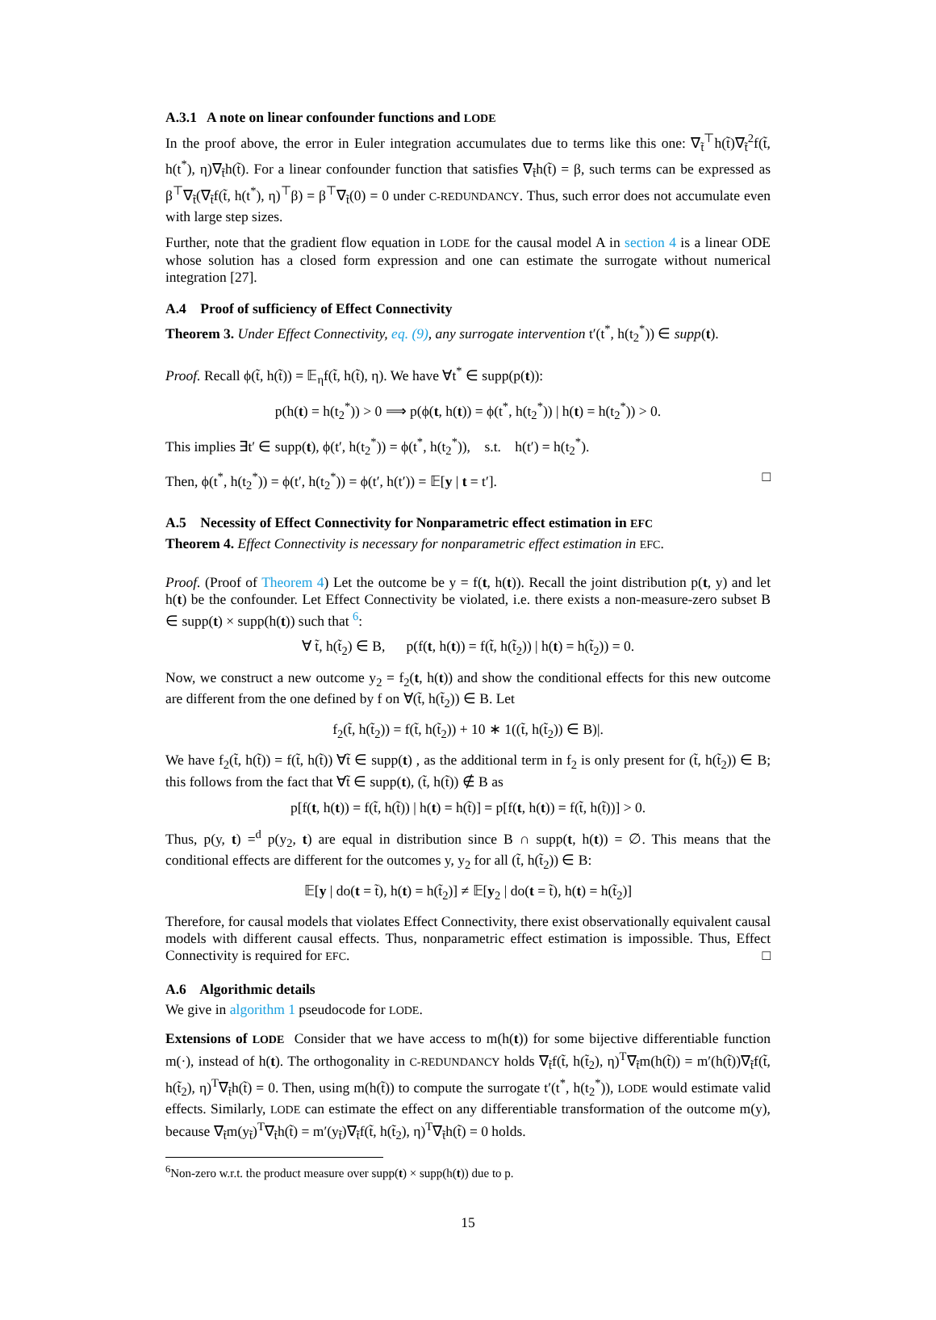A.3.1 A note on linear confounder functions and LODE
In the proof above, the error in Euler integration accumulates due to terms like this one: ∇<sub>t̃</sub><sup>⊤</sup>h(t̃)∇<sub>t̃</sub><sup>2</sup>f(t̃, h(t<sup>*</sup>), η)∇<sub>t̃</sub>h(t̃). For a linear confounder function that satisfies ∇<sub>t̃</sub>h(t̃) = β, such terms can be expressed as β<sup>⊤</sup>∇<sub>t̃</sub>(∇<sub>t̃</sub>f(t̃, h(t<sup>*</sup>), η)<sup>⊤</sup>β) = β<sup>⊤</sup>∇<sub>t̃</sub>(0) = 0 under C-REDUNDANCY. Thus, such error does not accumulate even with large step sizes.
Further, note that the gradient flow equation in LODE for the causal model A in section 4 is a linear ODE whose solution has a closed form expression and one can estimate the surrogate without numerical integration [27].
A.4 Proof of sufficiency of Effect Connectivity
Theorem 3. Under Effect Connectivity, eq. (9), any surrogate intervention t′(t<sup>*</sup>, h(t<sub>2</sub><sup>*</sup>)) ∈ supp(t).
Proof. Recall ϕ(t̃, h(t̃)) = 𝔼<sub>η</sub>f(t̃, h(t̃), η). We have ∀t<sup>*</sup> ∈ supp(p(t)):
p(h(t) = h(t<sub>2</sub><sup>*</sup>)) > 0 ⟹ p(ϕ(t, h(t)) = ϕ(t<sup>*</sup>, h(t<sub>2</sub><sup>*</sup>)) | h(t) = h(t<sub>2</sub><sup>*</sup>)) > 0.
This implies ∃t′ ∈ supp(t), ϕ(t′, h(t<sub>2</sub><sup>*</sup>)) = ϕ(t<sup>*</sup>, h(t<sub>2</sub><sup>*</sup>)), s.t. h(t′) = h(t<sub>2</sub><sup>*</sup>).
Then, ϕ(t<sup>*</sup>, h(t<sub>2</sub><sup>*</sup>)) = ϕ(t′, h(t<sub>2</sub><sup>*</sup>)) = ϕ(t′, h(t′)) = 𝔼[y | t = t′]. □
A.5 Necessity of Effect Connectivity for Nonparametric effect estimation in EFC
Theorem 4. Effect Connectivity is necessary for nonparametric effect estimation in EFC.
Proof. (Proof of Theorem 4) Let the outcome be y = f(t, h(t)). Recall the joint distribution p(t, y) and let h(t) be the confounder. Let Effect Connectivity be violated, i.e. there exists a non-measure-zero subset B ∈ supp(t) × supp(h(t)) such that <sup>6</sup>:
∀ t̃, h(t̃<sub>2</sub>) ∈ B, p(f(t, h(t)) = f(t̃, h(t̃<sub>2</sub>)) | h(t) = h(t̃<sub>2</sub>)) = 0.
Now, we construct a new outcome y<sub>2</sub> = f<sub>2</sub>(t, h(t)) and show the conditional effects for this new outcome are different from the one defined by f on ∀(t̃, h(t̃<sub>2</sub>)) ∈ B. Let
f<sub>2</sub>(t̃, h(t̃<sub>2</sub>)) = f(t̃, h(t̃<sub>2</sub>)) + 10 ∗ 1((t̃, h(t̃<sub>2</sub>)) ∈ B)|.
We have f<sub>2</sub>(t̃, h(t̃)) = f(t̃, h(t̃)) ∀t̃ ∈ supp(t) , as the additional term in f<sub>2</sub> is only present for (t̃, h(t̃<sub>2</sub>)) ∈ B; this follows from the fact that ∀t̃ ∈ supp(t), (t̃, h(t̃)) ∉ B as
p[f(t, h(t)) = f(t̃, h(t̃)) | h(t) = h(t̃)] = p[f(t, h(t)) = f(t̃, h(t̃))] > 0.
Thus, p(y, t) =<sup>d</sup> p(y<sub>2</sub>, t) are equal in distribution since B ∩ supp(t, h(t)) = ∅. This means that the conditional effects are different for the outcomes y, y<sub>2</sub> for all (t̃, h(t̃<sub>2</sub>)) ∈ B:
𝔼[y | do(t = t̃), h(t) = h(t̃<sub>2</sub>)] ≠ 𝔼[y<sub>2</sub> | do(t = t̃), h(t) = h(t̃<sub>2</sub>)]
Therefore, for causal models that violates Effect Connectivity, there exist observationally equivalent causal models with different causal effects. Thus, nonparametric effect estimation is impossible. Thus, Effect Connectivity is required for EFC. □
A.6 Algorithmic details
We give in algorithm 1 pseudocode for LODE.
Extensions of LODE Consider that we have access to m(h(t)) for some bijective differentiable function m(·), instead of h(t). The orthogonality in C-REDUNDANCY holds ∇<sub>t̃</sub>f(t̃, h(t̃<sub>2</sub>), η)<sup>T</sup>∇<sub>t̃</sub>m(h(t̃)) = m′(h(t̃))∇<sub>t̃</sub>f(t̃, h(t̃<sub>2</sub>), η)<sup>T</sup>∇<sub>t̃</sub>h(t̃) = 0. Then, using m(h(t̃)) to compute the surrogate t′(t<sup>*</sup>, h(t<sub>2</sub><sup>*</sup>)), LODE would estimate valid effects. Similarly, LODE can estimate the effect on any differentiable transformation of the outcome m(y), because ∇<sub>t̃</sub>m(y<sub>t̃</sub>)<sup>T</sup>∇<sub>t̃</sub>h(t̃) = m′(y<sub>t̃</sub>)∇<sub>t̃</sub>f(t̃, h(t̃<sub>2</sub>), η)<sup>T</sup>∇<sub>t̃</sub>h(t̃) = 0 holds.
<sup>6</sup> Non-zero w.r.t. the product measure over supp(t) × supp(h(t)) due to p.
15